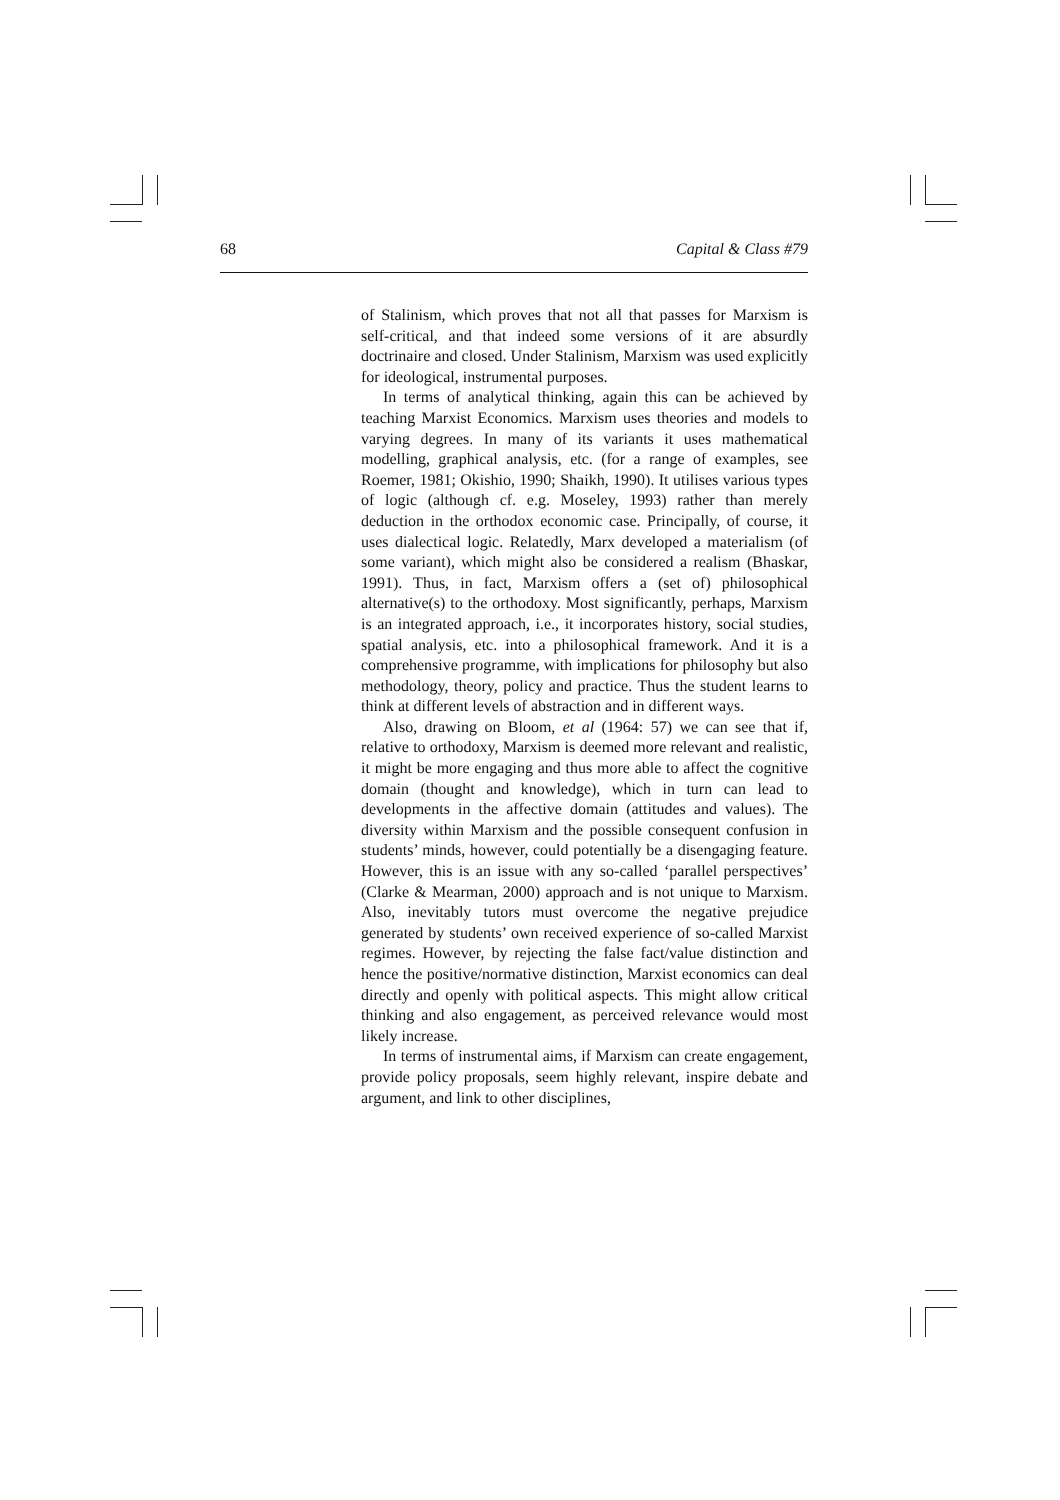68 Capital & Class #79
of Stalinism, which proves that not all that passes for Marxism is self-critical, and that indeed some versions of it are absurdly doctrinaire and closed. Under Stalinism, Marxism was used explicitly for ideological, instrumental purposes.
In terms of analytical thinking, again this can be achieved by teaching Marxist Economics. Marxism uses theories and models to varying degrees. In many of its variants it uses mathematical modelling, graphical analysis, etc. (for a range of examples, see Roemer, 1981; Okishio, 1990; Shaikh, 1990). It utilises various types of logic (although cf. e.g. Moseley, 1993) rather than merely deduction in the orthodox economic case. Principally, of course, it uses dialectical logic. Relatedly, Marx developed a materialism (of some variant), which might also be considered a realism (Bhaskar, 1991). Thus, in fact, Marxism offers a (set of) philosophical alternative(s) to the orthodoxy. Most significantly, perhaps, Marxism is an integrated approach, i.e., it incorporates history, social studies, spatial analysis, etc. into a philosophical framework. And it is a comprehensive programme, with implications for philosophy but also methodology, theory, policy and practice. Thus the student learns to think at different levels of abstraction and in different ways.
Also, drawing on Bloom, et al (1964: 57) we can see that if, relative to orthodoxy, Marxism is deemed more relevant and realistic, it might be more engaging and thus more able to affect the cognitive domain (thought and knowledge), which in turn can lead to developments in the affective domain (attitudes and values). The diversity within Marxism and the possible consequent confusion in students’ minds, however, could potentially be a disengaging feature. However, this is an issue with any so-called ‘parallel perspectives’ (Clarke & Mearman, 2000) approach and is not unique to Marxism. Also, inevitably tutors must overcome the negative prejudice generated by students’ own received experience of so-called Marxist regimes. However, by rejecting the false fact/value distinction and hence the positive/normative distinction, Marxist economics can deal directly and openly with political aspects. This might allow critical thinking and also engagement, as perceived relevance would most likely increase.
In terms of instrumental aims, if Marxism can create engagement, provide policy proposals, seem highly relevant, inspire debate and argument, and link to other disciplines,